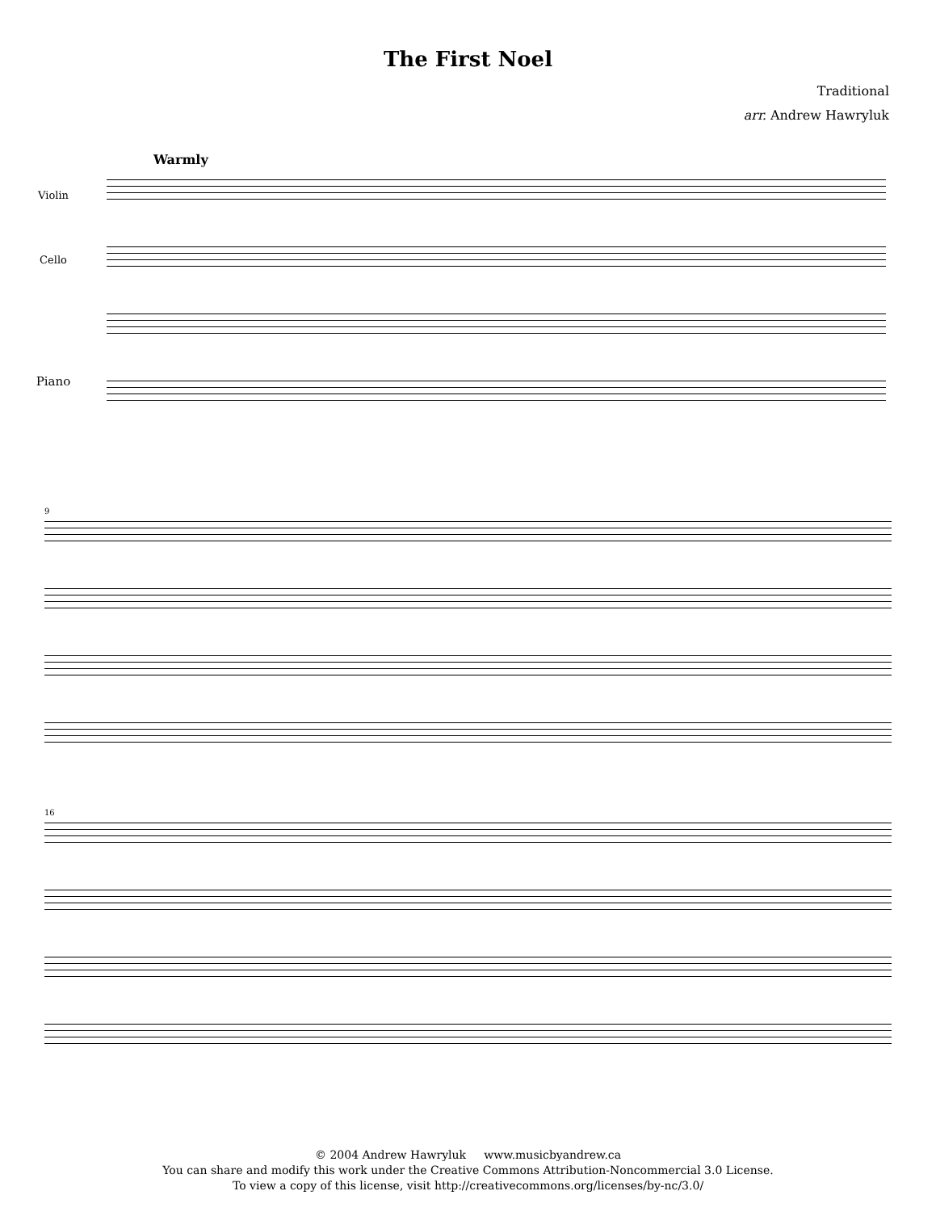The First Noel
Traditional
arr. Andrew Hawryluk
Warmly
Violin
Cello
Piano
9
16
© 2004 Andrew Hawryluk www.musicbyandrew.ca
You can share and modify this work under the Creative Commons Attribution-Noncommercial 3.0 License.
To view a copy of this license, visit http://creativecommons.org/licenses/by-nc/3.0/